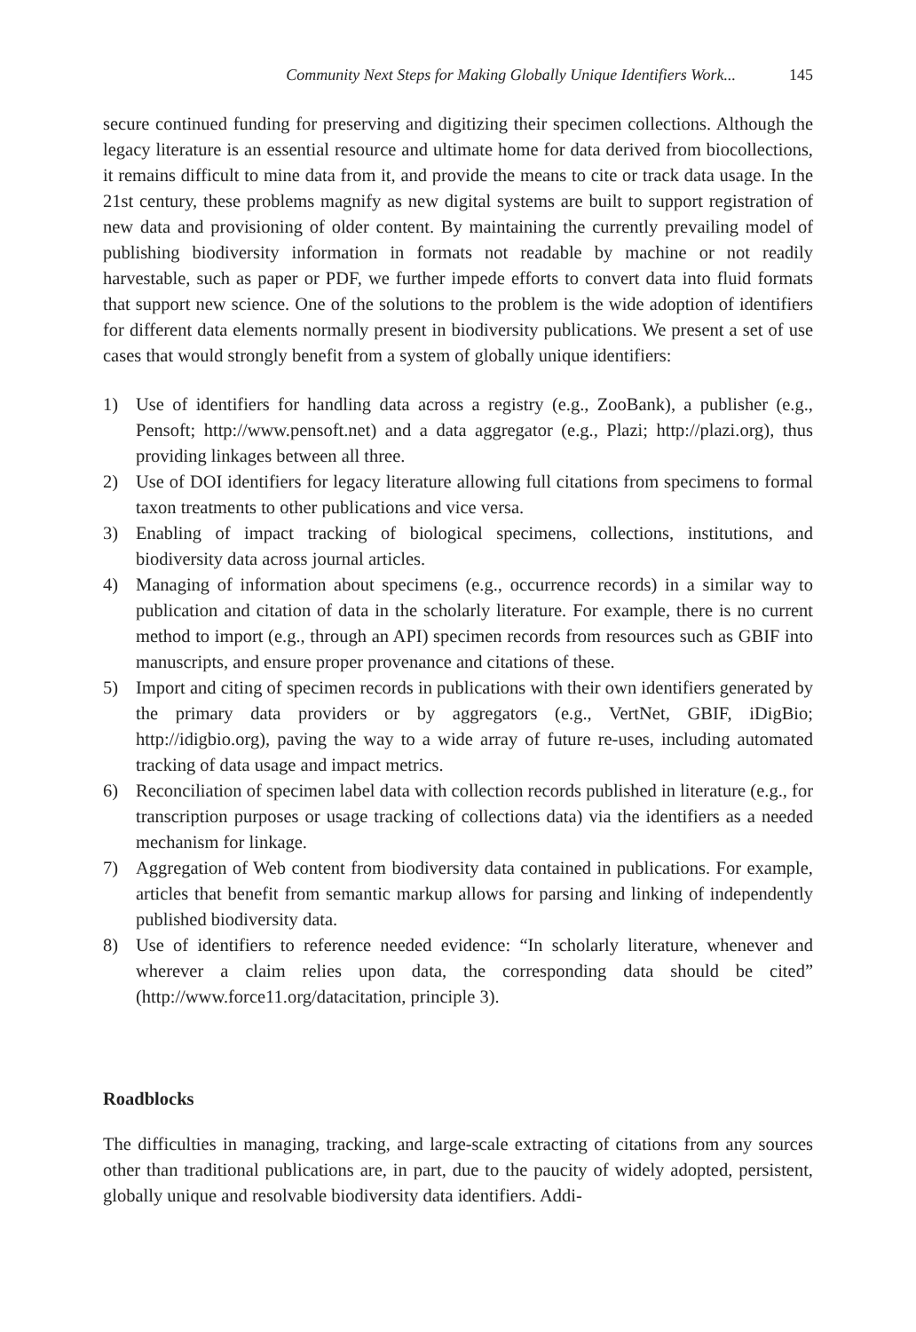Community Next Steps for Making Globally Unique Identifiers Work... 145
secure continued funding for preserving and digitizing their specimen collections. Although the legacy literature is an essential resource and ultimate home for data derived from biocollections, it remains difficult to mine data from it, and provide the means to cite or track data usage. In the 21st century, these problems magnify as new digital systems are built to support registration of new data and provisioning of older content. By maintaining the currently prevailing model of publishing biodiversity information in formats not readable by machine or not readily harvestable, such as paper or PDF, we further impede efforts to convert data into fluid formats that support new science. One of the solutions to the problem is the wide adoption of identifiers for different data elements normally present in biodiversity publications. We present a set of use cases that would strongly benefit from a system of globally unique identifiers:
1) Use of identifiers for handling data across a registry (e.g., ZooBank), a publisher (e.g., Pensoft; http://www.pensoft.net) and a data aggregator (e.g., Plazi; http://plazi.org), thus providing linkages between all three.
2) Use of DOI identifiers for legacy literature allowing full citations from specimens to formal taxon treatments to other publications and vice versa.
3) Enabling of impact tracking of biological specimens, collections, institutions, and biodiversity data across journal articles.
4) Managing of information about specimens (e.g., occurrence records) in a similar way to publication and citation of data in the scholarly literature. For example, there is no current method to import (e.g., through an API) specimen records from resources such as GBIF into manuscripts, and ensure proper provenance and citations of these.
5) Import and citing of specimen records in publications with their own identifiers generated by the primary data providers or by aggregators (e.g., VertNet, GBIF, iDigBio; http://idigbio.org), paving the way to a wide array of future re-uses, including automated tracking of data usage and impact metrics.
6) Reconciliation of specimen label data with collection records published in literature (e.g., for transcription purposes or usage tracking of collections data) via the identifiers as a needed mechanism for linkage.
7) Aggregation of Web content from biodiversity data contained in publications. For example, articles that benefit from semantic markup allows for parsing and linking of independently published biodiversity data.
8) Use of identifiers to reference needed evidence: “In scholarly literature, whenever and wherever a claim relies upon data, the corresponding data should be cited” (http://www.force11.org/datacitation, principle 3).
Roadblocks
The difficulties in managing, tracking, and large-scale extracting of citations from any sources other than traditional publications are, in part, due to the paucity of widely adopted, persistent, globally unique and resolvable biodiversity data identifiers. Addi-